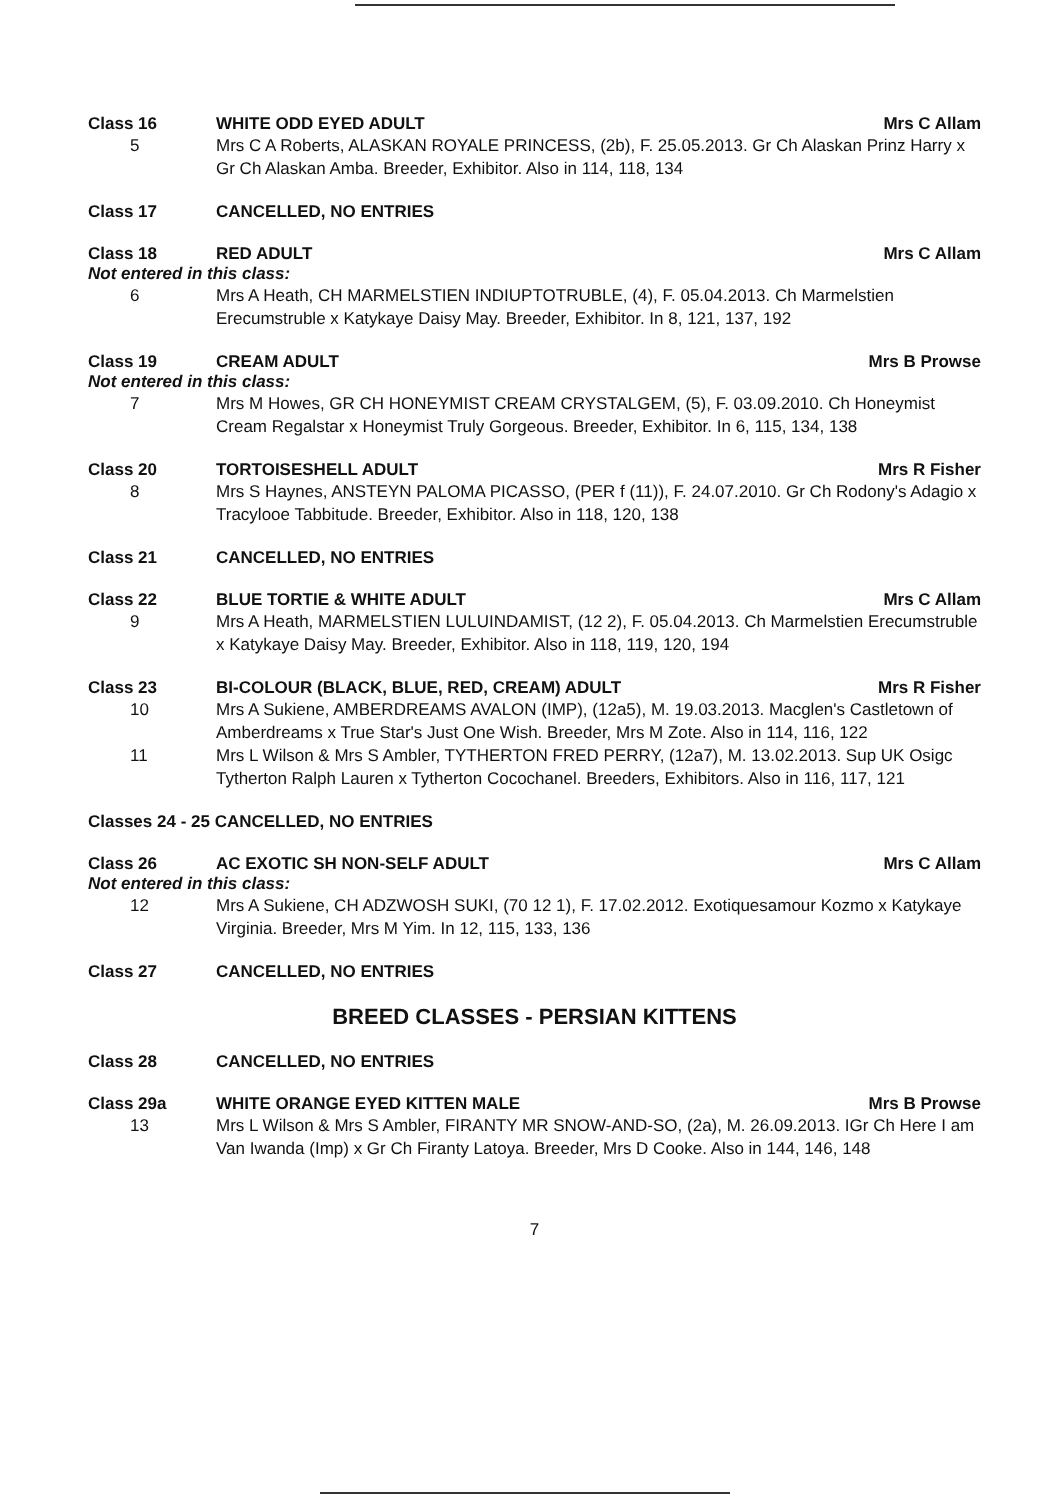Class 16 WHITE ODD EYED ADULT Mrs C Allam
5 Mrs C A Roberts, ALASKAN ROYALE PRINCESS, (2b), F. 25.05.2013. Gr Ch Alaskan Prinz Harry x Gr Ch Alaskan Amba. Breeder, Exhibitor. Also in 114, 118, 134
Class 17 CANCELLED, NO ENTRIES
Class 18 RED ADULT Mrs C Allam
Not entered in this class:
6 Mrs A Heath, CH MARMELSTIEN INDIUPTOTRUBLE, (4), F. 05.04.2013. Ch Marmelstien Erecumstruble x Katykaye Daisy May. Breeder, Exhibitor. In 8, 121, 137, 192
Class 19 CREAM ADULT Mrs B Prowse
Not entered in this class:
7 Mrs M Howes, GR CH HONEYMIST CREAM CRYSTALGEM, (5), F. 03.09.2010. Ch Honeymist Cream Regalstar x Honeymist Truly Gorgeous. Breeder, Exhibitor. In 6, 115, 134, 138
Class 20 TORTOISESHELL ADULT Mrs R Fisher
8 Mrs S Haynes, ANSTEYN PALOMA PICASSO, (PER f (11)), F. 24.07.2010. Gr Ch Rodony's Adagio x Tracylooe Tabbitude. Breeder, Exhibitor. Also in 118, 120, 138
Class 21 CANCELLED, NO ENTRIES
Class 22 BLUE TORTIE & WHITE ADULT Mrs C Allam
9 Mrs A Heath, MARMELSTIEN LULUINDAMIST, (12 2), F. 05.04.2013. Ch Marmelstien Erecumstruble x Katykaye Daisy May. Breeder, Exhibitor. Also in 118, 119, 120, 194
Class 23 BI-COLOUR (BLACK, BLUE, RED, CREAM) ADULT Mrs R Fisher
10 Mrs A Sukiene, AMBERDREAMS AVALON (IMP), (12a5), M. 19.03.2013. Macglen's Castletown of Amberdreams x True Star's Just One Wish. Breeder, Mrs M Zote. Also in 114, 116, 122
11 Mrs L Wilson & Mrs S Ambler, TYTHERTON FRED PERRY, (12a7), M. 13.02.2013. Sup UK Osigc Tytherton Ralph Lauren x Tytherton Cocochanel. Breeders, Exhibitors. Also in 116, 117, 121
Classes 24 - 25 CANCELLED, NO ENTRIES
Class 26 AC EXOTIC SH NON-SELF ADULT Mrs C Allam
Not entered in this class:
12 Mrs A Sukiene, CH ADZWOSH SUKI, (70 12 1), F. 17.02.2012. Exotiquesamour Kozmo x Katykaye Virginia. Breeder, Mrs M Yim. In 12, 115, 133, 136
Class 27 CANCELLED, NO ENTRIES
BREED CLASSES - PERSIAN KITTENS
Class 28 CANCELLED, NO ENTRIES
Class 29a WHITE ORANGE EYED KITTEN MALE Mrs B Prowse
13 Mrs L Wilson & Mrs S Ambler, FIRANTY MR SNOW-AND-SO, (2a), M. 26.09.2013. IGr Ch Here I am Van Iwanda (Imp) x Gr Ch Firanty Latoya. Breeder, Mrs D Cooke. Also in 144, 146, 148
7